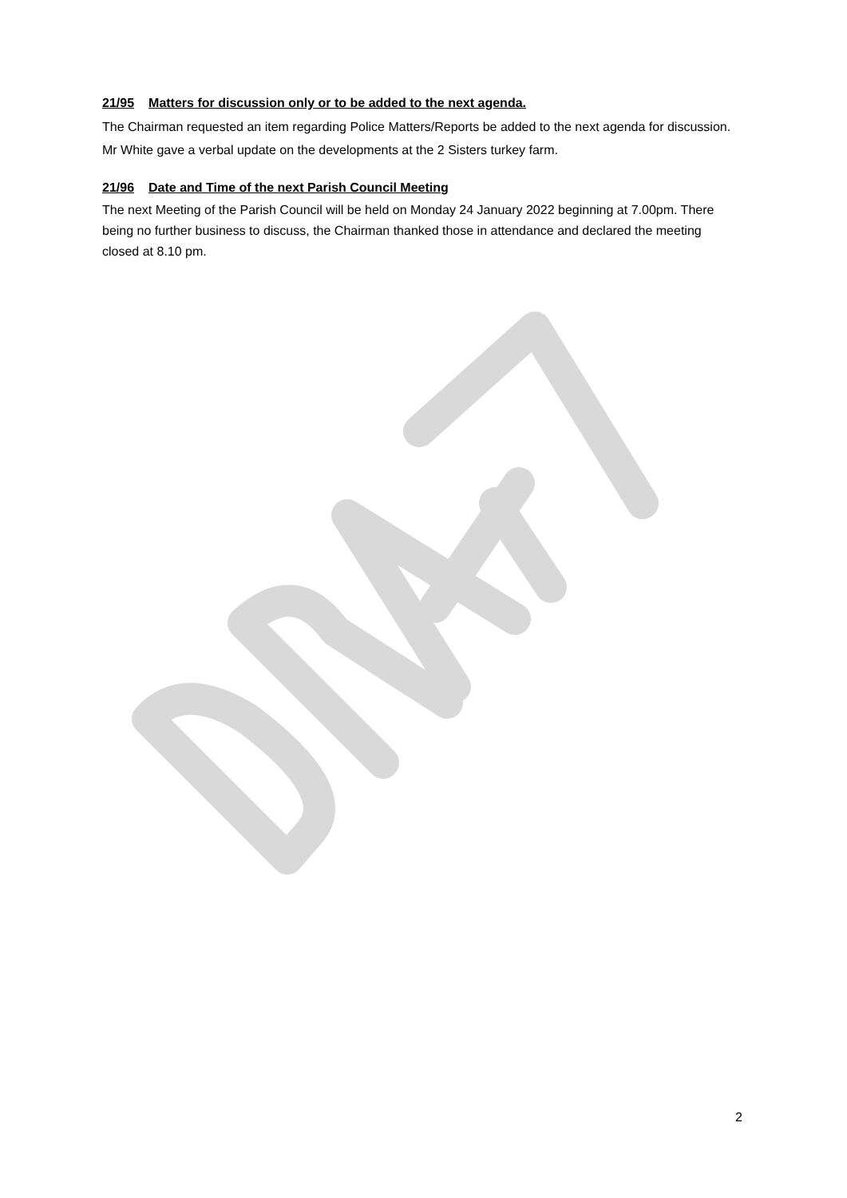21/95 Matters for discussion only or to be added to the next agenda.
The Chairman requested an item regarding Police Matters/Reports be added to the next agenda for discussion. Mr White gave a verbal update on the developments at the 2 Sisters turkey farm.
21/96 Date and Time of the next Parish Council Meeting
The next Meeting of the Parish Council will be held on Monday 24 January 2022 beginning at 7.00pm. There being no further business to discuss, the Chairman thanked those in attendance and declared the meeting closed at 8.10 pm.
2